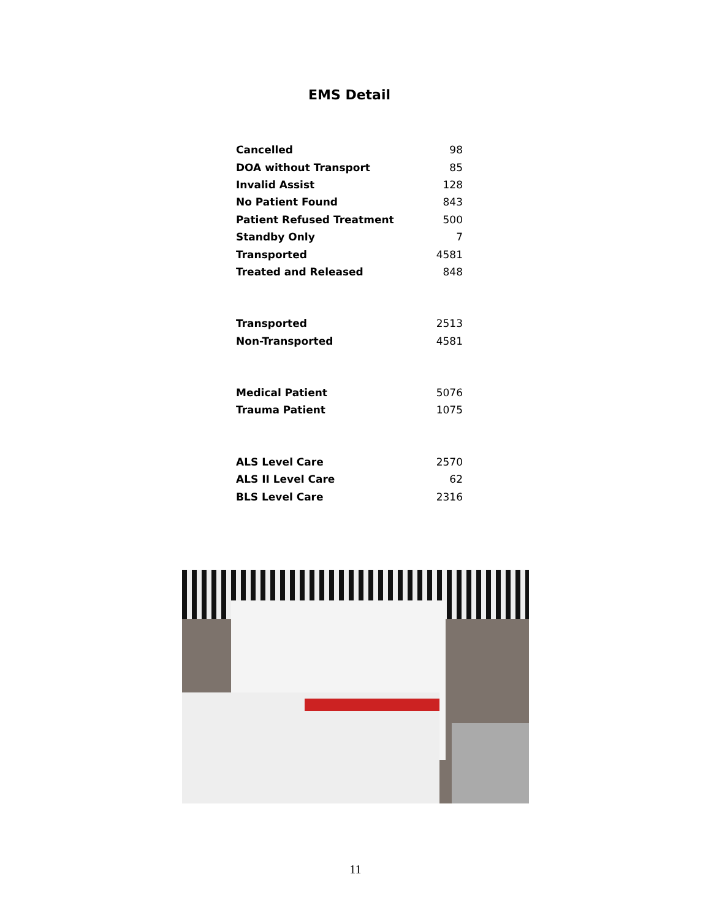EMS Detail
| Cancelled | 98 |
| DOA without Transport | 85 |
| Invalid Assist | 128 |
| No Patient Found | 843 |
| Patient Refused Treatment | 500 |
| Standby Only | 7 |
| Transported | 4581 |
| Treated and Released | 848 |
| Transported | 2513 |
| Non-Transported | 4581 |
| Medical Patient | 5076 |
| Trauma Patient | 1075 |
| ALS Level Care | 2570 |
| ALS II Level Care | 62 |
| BLS Level Care | 2316 |
11